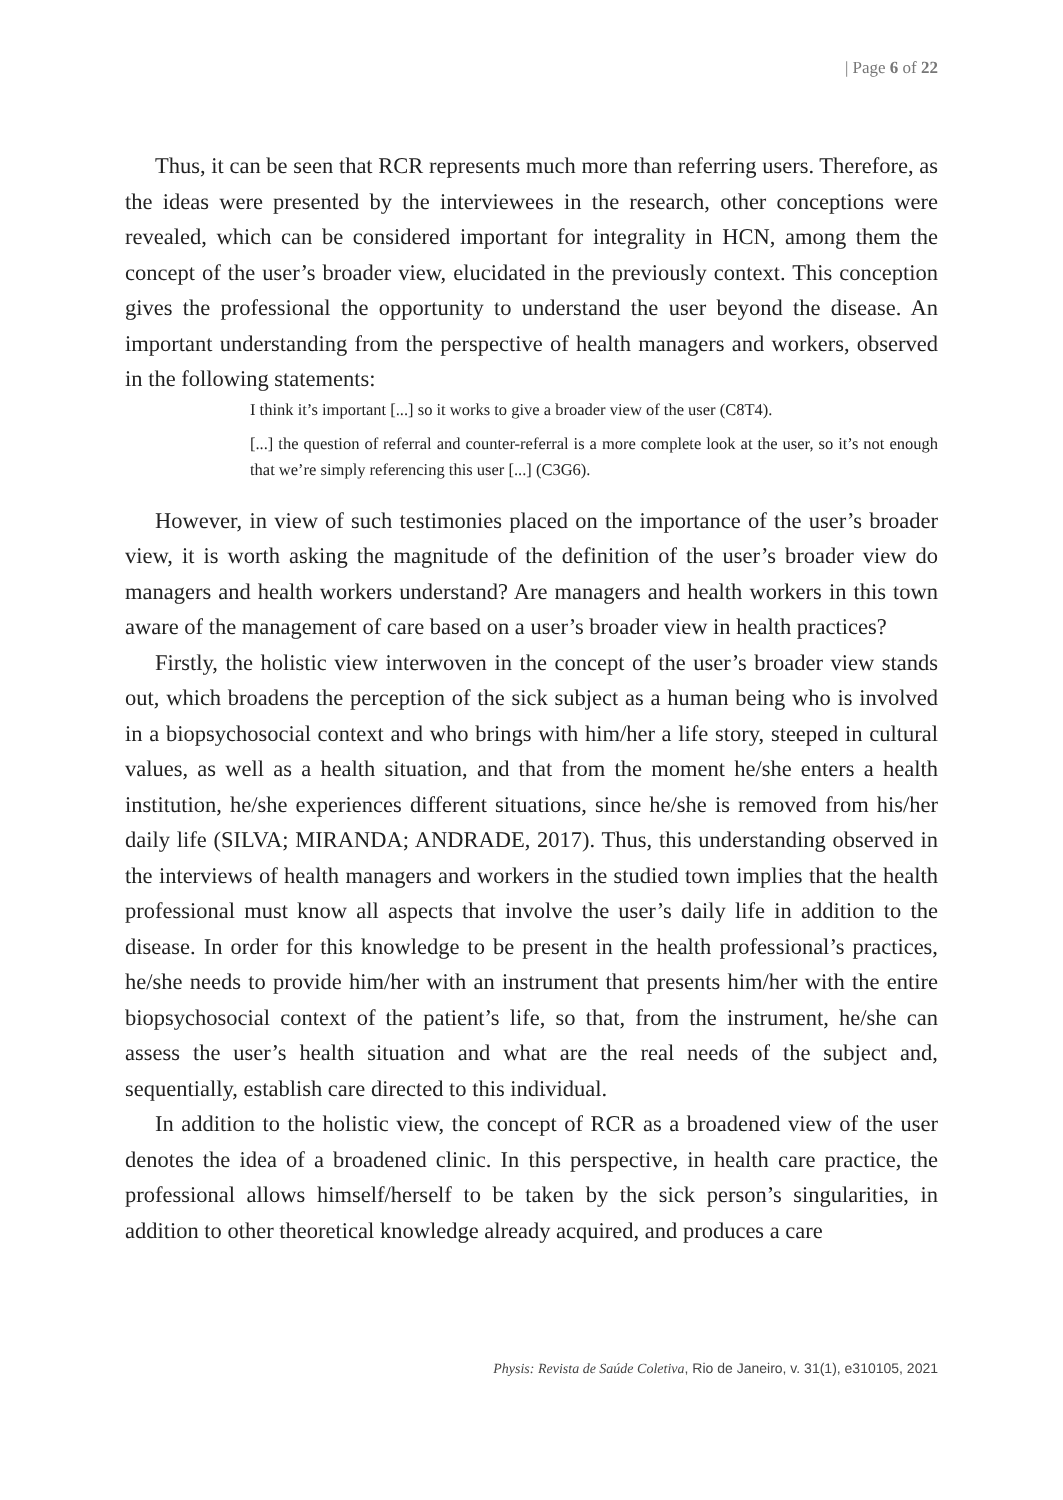| Page 6 of 22
Thus, it can be seen that RCR represents much more than referring users. Therefore, as the ideas were presented by the interviewees in the research, other conceptions were revealed, which can be considered important for integrality in HCN, among them the concept of the user’s broader view, elucidated in the previously context. This conception gives the professional the opportunity to understand the user beyond the disease. An important understanding from the perspective of health managers and workers, observed in the following statements:
I think it’s important [...] so it works to give a broader view of the user (C8T4).
[...] the question of referral and counter-referral is a more complete look at the user, so it’s not enough that we’re simply referencing this user [...] (C3G6).
However, in view of such testimonies placed on the importance of the user’s broader view, it is worth asking the magnitude of the definition of the user’s broader view do managers and health workers understand? Are managers and health workers in this town aware of the management of care based on a user’s broader view in health practices?
Firstly, the holistic view interwoven in the concept of the user’s broader view stands out, which broadens the perception of the sick subject as a human being who is involved in a biopsychosocial context and who brings with him/her a life story, steeped in cultural values, as well as a health situation, and that from the moment he/she enters a health institution, he/she experiences different situations, since he/she is removed from his/her daily life (SILVA; MIRANDA; ANDRADE, 2017). Thus, this understanding observed in the interviews of health managers and workers in the studied town implies that the health professional must know all aspects that involve the user’s daily life in addition to the disease. In order for this knowledge to be present in the health professional’s practices, he/she needs to provide him/her with an instrument that presents him/her with the entire biopsychosocial context of the patient’s life, so that, from the instrument, he/she can assess the user’s health situation and what are the real needs of the subject and, sequentially, establish care directed to this individual.
In addition to the holistic view, the concept of RCR as a broadened view of the user denotes the idea of a broadened clinic. In this perspective, in health care practice, the professional allows himself/herself to be taken by the sick person’s singularities, in addition to other theoretical knowledge already acquired, and produces a care
Physis: Revista de Saúde Coletiva, Rio de Janeiro, v. 31(1), e310105, 2021